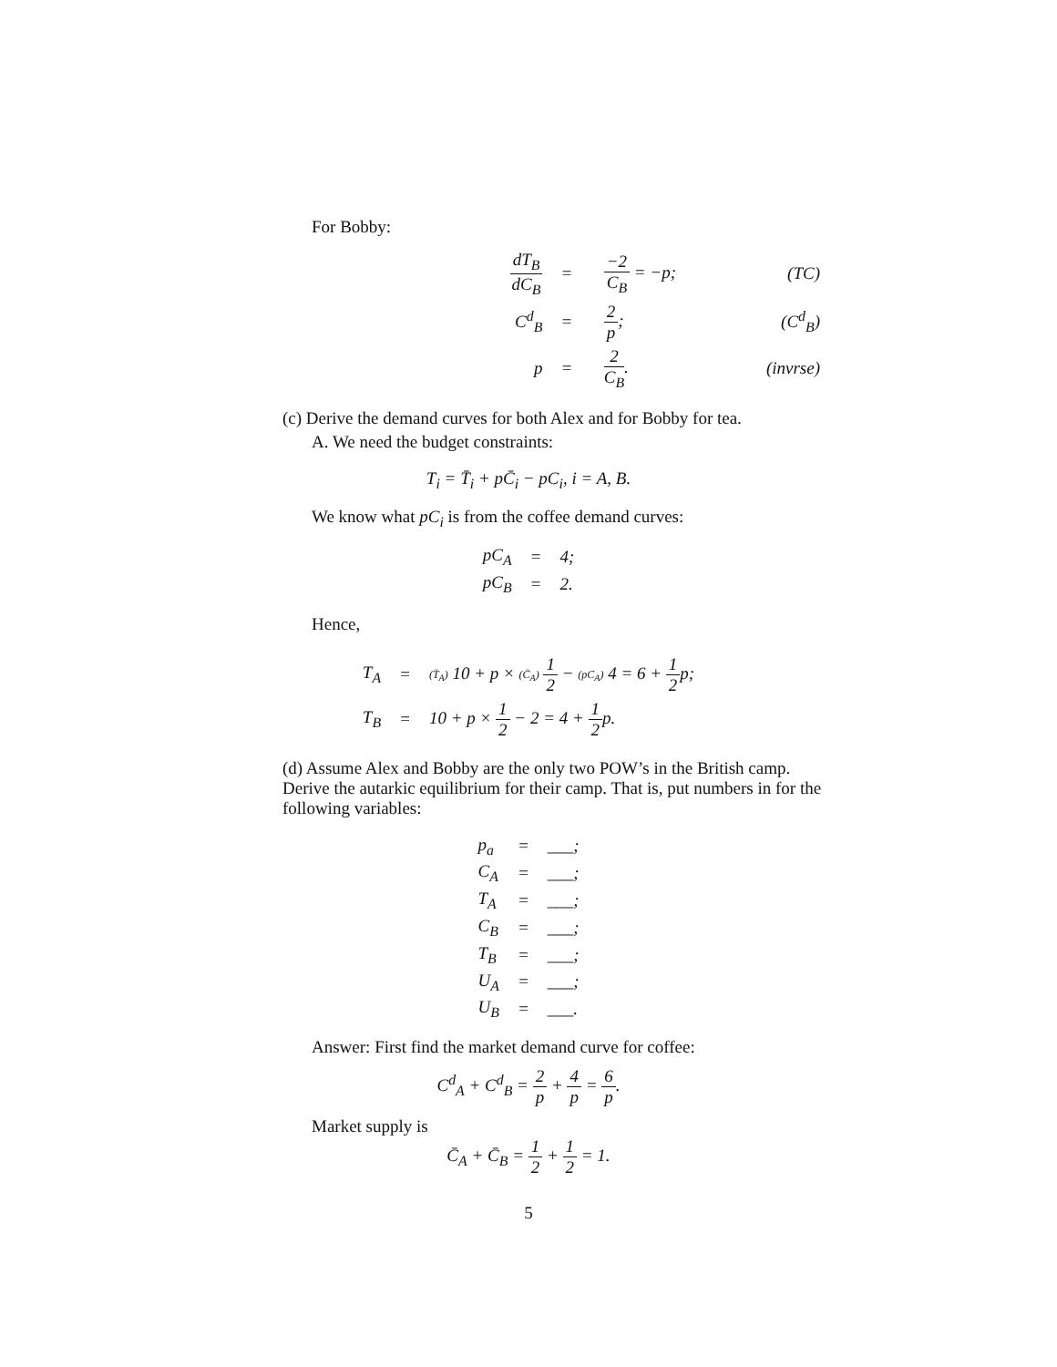For Bobby:
| dT<sub>B</sub> dC<sub>B</sub> | = | −2 C<sub>B</sub> = −p; | (TC) |
| C<sup>d</sup><sub>B</sub> | = | 2 p ; | ( C<sup>d</sup><sub>B</sub> ) |
| p | = | 2 C<sub>B</sub> . | (invrse) |
(c) Derive the demand curves for both Alex and for Bobby for tea.
A. We need the budget constraints:
T<sub>i</sub> = T̄<sub>i</sub> + pC̄<sub>i</sub> − pC<sub>i</sub>, i = A, B.
We know what pC<sub>i</sub> is from the coffee demand curves:
| pC<sub>A</sub> | = | 4; |
| pC<sub>B</sub> | = | 2. |
Hence,
| T<sub>A</sub> | = | (T̄<sub>A</sub>) 10 + p × (C̄<sub>A</sub>) 1 2 − (pC<sub>A</sub>) 4 = 6 + 1 2 p; |
| T<sub>B</sub> | = | 10 + p × 1 2 − 2 = 4 + 1 2 p. |
(d) Assume Alex and Bobby are the only two POW’s in the British camp. Derive the autarkic equilibrium for their camp. That is, put numbers in for the following variables:
| p<sub>a</sub> | = | ___; |
| C<sub>A</sub> | = | ___; |
| T<sub>A</sub> | = | ___; |
| C<sub>B</sub> | = | ___; |
| T<sub>B</sub> | = | ___; |
| U<sub>A</sub> | = | ___; |
| U<sub>B</sub> | = | ___. |
Answer: First find the market demand curve for coffee:
C<sup>d</sup><sub>A</sub> + C<sup>d</sup><sub>B</sub> = 2 p + 4 p = 6 p.
Market supply is
C̄<sub>A</sub> + C̄<sub>B</sub> = 1 2 + 1 2 = 1.
5